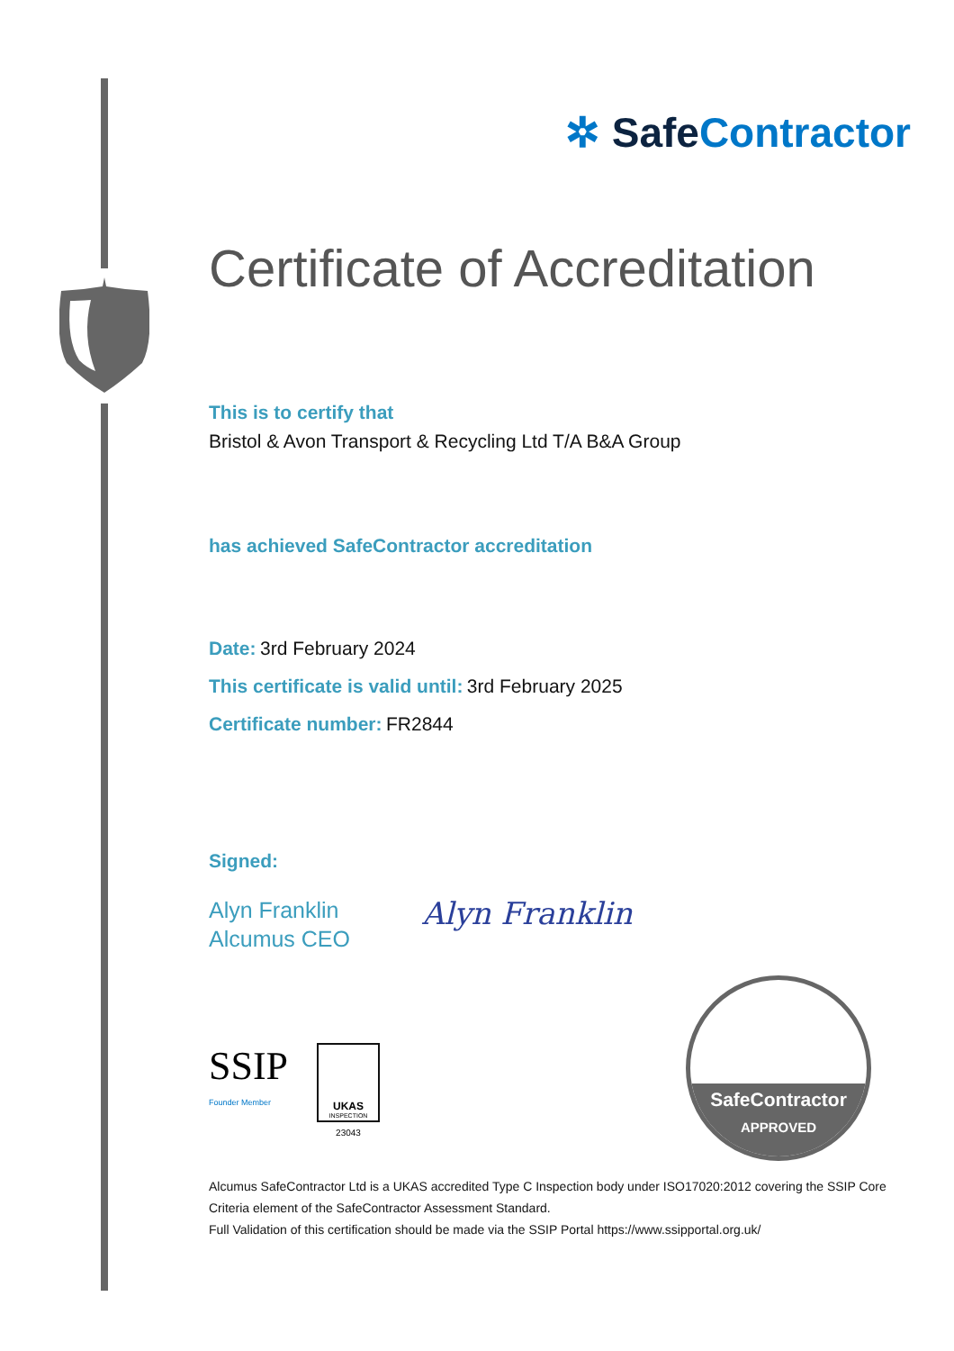✲ Safe Contractor
Certificate of Accreditation
This is to certify that
Bristol & Avon Transport & Recycling Ltd T/A B&A Group
has achieved SafeContractor accreditation
Date: 3rd February 2024
This certificate is valid until: 3rd February 2025
Certificate number: FR2844
Signed:
Alyn Franklin
Alcumus CEO
Alyn Franklin
SSIP
Founder Member
UKAS
INSPECTION
23043
SafeContractor
APPROVED
Alcumus SafeContractor Ltd is a UKAS accredited Type C Inspection body under ISO17020:2012 covering the SSIP Core Criteria element of the SafeContractor Assessment Standard.
Full Validation of this certification should be made via the SSIP Portal https://www.ssipportal.org.uk/